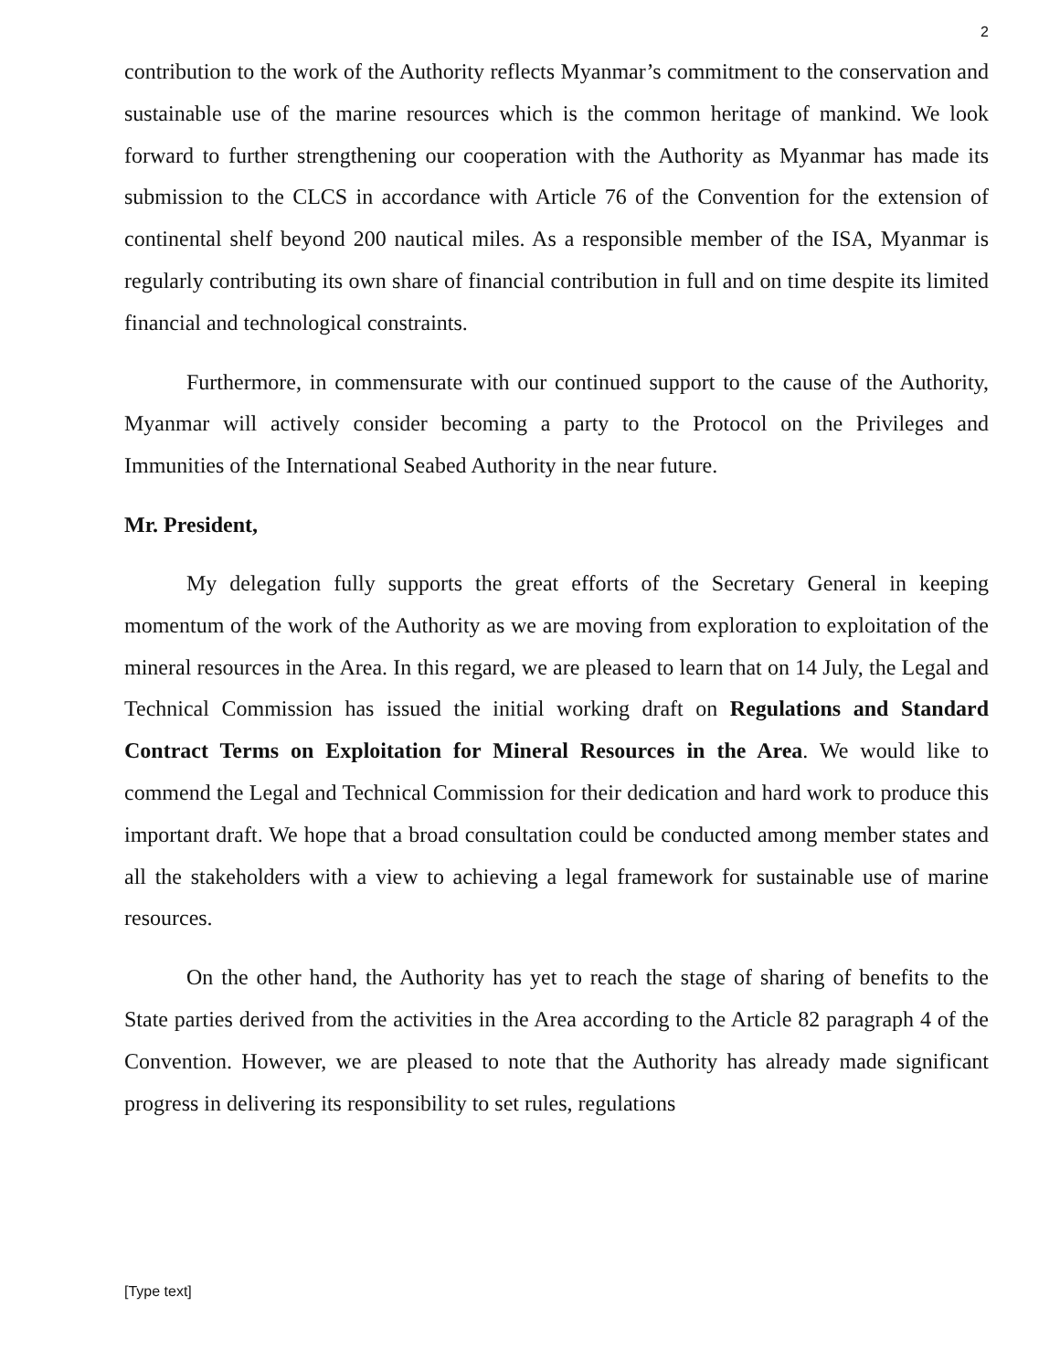2
contribution to the work of the Authority reflects Myanmar’s commitment to the conservation and sustainable use of the marine resources which is the common heritage of mankind. We look forward to further strengthening our cooperation with the Authority as Myanmar has made its submission to the CLCS in accordance with Article 76 of the Convention for the extension of continental shelf beyond 200 nautical miles. As a responsible member of the ISA, Myanmar is regularly contributing its own share of financial contribution in full and on time despite its limited financial and technological constraints.
Furthermore, in commensurate with our continued support to the cause of the Authority, Myanmar will actively consider becoming a party to the Protocol on the Privileges and Immunities of the International Seabed Authority in the near future.
Mr. President,
My delegation fully supports the great efforts of the Secretary General in keeping momentum of the work of the Authority as we are moving from exploration to exploitation of the mineral resources in the Area. In this regard, we are pleased to learn that on 14 July, the Legal and Technical Commission has issued the initial working draft on Regulations and Standard Contract Terms on Exploitation for Mineral Resources in the Area. We would like to commend the Legal and Technical Commission for their dedication and hard work to produce this important draft. We hope that a broad consultation could be conducted among member states and all the stakeholders with a view to achieving a legal framework for sustainable use of marine resources.
On the other hand, the Authority has yet to reach the stage of sharing of benefits to the State parties derived from the activities in the Area according to the Article 82 paragraph 4 of the Convention. However, we are pleased to note that the Authority has already made significant progress in delivering its responsibility to set rules, regulations
[Type text]